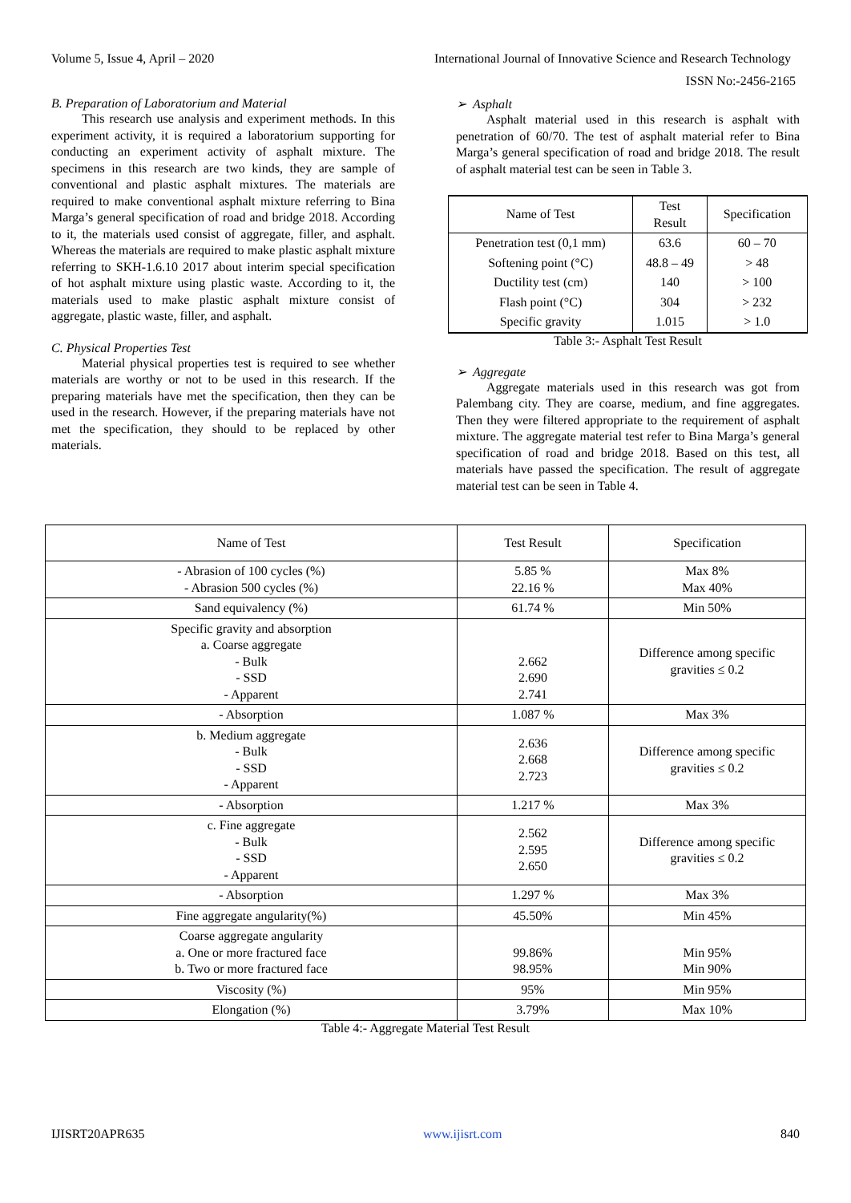Volume 5, Issue 4, April – 2020 International Journal of Innovative Science and Research Technology
ISSN No:-2456-2165
B. Preparation of Laboratorium and Material
This research use analysis and experiment methods. In this experiment activity, it is required a laboratorium supporting for conducting an experiment activity of asphalt mixture. The specimens in this research are two kinds, they are sample of conventional and plastic asphalt mixtures. The materials are required to make conventional asphalt mixture referring to Bina Marga’s general specification of road and bridge 2018. According to it, the materials used consist of aggregate, filler, and asphalt. Whereas the materials are required to make plastic asphalt mixture referring to SKH-1.6.10 2017 about interim special specification of hot asphalt mixture using plastic waste. According to it, the materials used to make plastic asphalt mixture consist of aggregate, plastic waste, filler, and asphalt.
C. Physical Properties Test
Material physical properties test is required to see whether materials are worthy or not to be used in this research. If the preparing materials have met the specification, then they can be used in the research. However, if the preparing materials have not met the specification, they should to be replaced by other materials.
➢ Asphalt
Asphalt material used in this research is asphalt with penetration of 60/70. The test of asphalt material refer to Bina Marga’s general specification of road and bridge 2018. The result of asphalt material test can be seen in Table 3.
| Name of Test | Test Result | Specification |
| --- | --- | --- |
| Penetration test (0,1 mm) | 63.6 | 60 – 70 |
| Softening point (°C) | 48.8 – 49 | > 48 |
| Ductility test (cm) | 140 | > 100 |
| Flash point (°C) | 304 | > 232 |
| Specific gravity | 1.015 | > 1.0 |
Table 3:- Asphalt Test Result
➢ Aggregate
Aggregate materials used in this research was got from Palembang city. They are coarse, medium, and fine aggregates. Then they were filtered appropriate to the requirement of asphalt mixture. The aggregate material test refer to Bina Marga’s general specification of road and bridge 2018. Based on this test, all materials have passed the specification. The result of aggregate material test can be seen in Table 4.
| Name of Test | Test Result | Specification |
| --- | --- | --- |
| - Abrasion of 100 cycles (%) - Abrasion 500 cycles (%) | 5.85 % 22.16 % | Max 8% Max 40% |
| Sand equivalency (%) | 61.74 % | Min 50% |
| Specific gravity and absorption a. Coarse aggregate - Bulk - SSD - Apparent | 2.662 2.690 2.741 | Difference among specific gravities ≤ 0.2 |
| - Absorption | 1.087 % | Max 3% |
| b. Medium aggregate - Bulk - SSD - Apparent | 2.636 2.668 2.723 | Difference among specific gravities ≤ 0.2 |
| - Absorption | 1.217 % | Max 3% |
| c. Fine aggregate - Bulk - SSD - Apparent | 2.562 2.595 2.650 | Difference among specific gravities ≤ 0.2 |
| - Absorption | 1.297 % | Max 3% |
| Fine aggregate angularity(%) | 45.50% | Min 45% |
| Coarse aggregate angularity a. One or more fractured face b. Two or more fractured face | 99.86% 98.95% | Min 95% Min 90% |
| Viscosity (%) | 95% | Min 95% |
| Elongation (%) | 3.79% | Max 10% |
Table 4:- Aggregate Material Test Result
IJISRT20APR635 www.ijisrt.com 840